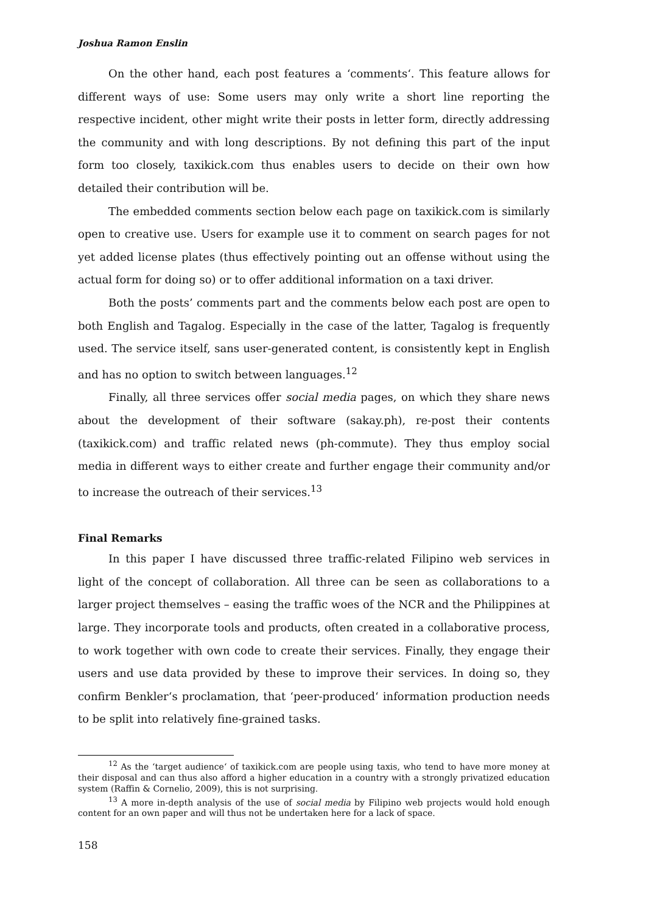Joshua Ramon Enslin
On the other hand, each post features a ‘comments‘. This feature allows for different ways of use: Some users may only write a short line reporting the respective incident, other might write their posts in letter form, directly addressing the community and with long descriptions. By not defining this part of the input form too closely, taxikick.com thus enables users to decide on their own how detailed their contribution will be.
The embedded comments section below each page on taxikick.com is similarly open to creative use. Users for example use it to comment on search pages for not yet added license plates (thus effectively pointing out an offense without using the actual form for doing so) or to offer additional information on a taxi driver.
Both the posts’ comments part and the comments below each post are open to both English and Tagalog. Especially in the case of the latter, Tagalog is frequently used. The service itself, sans user-generated content, is consistently kept in English and has no option to switch between languages.<sup>12</sup>
Finally, all three services offer social media pages, on which they share news about the development of their software (sakay.ph), re-post their contents (taxikick.com) and traffic related news (ph-commute). They thus employ social media in different ways to either create and further engage their community and/or to increase the outreach of their services.<sup>13</sup>
Final Remarks
In this paper I have discussed three traffic-related Filipino web services in light of the concept of collaboration. All three can be seen as collaborations to a larger project themselves – easing the traffic woes of the NCR and the Philippines at large. They incorporate tools and products, often created in a collaborative process, to work together with own code to create their services. Finally, they engage their users and use data provided by these to improve their services. In doing so, they confirm Benkler‘s proclamation, that ‘peer-produced‘ information production needs to be split into relatively fine-grained tasks.
<sup>12</sup> As the ‘target audience‘ of taxikick.com are people using taxis, who tend to have more money at their disposal and can thus also afford a higher education in a country with a strongly privatized education system (Raffin & Cornelio, 2009), this is not surprising.
<sup>13</sup> A more in-depth analysis of the use of social media by Filipino web projects would hold enough content for an own paper and will thus not be undertaken here for a lack of space.
158